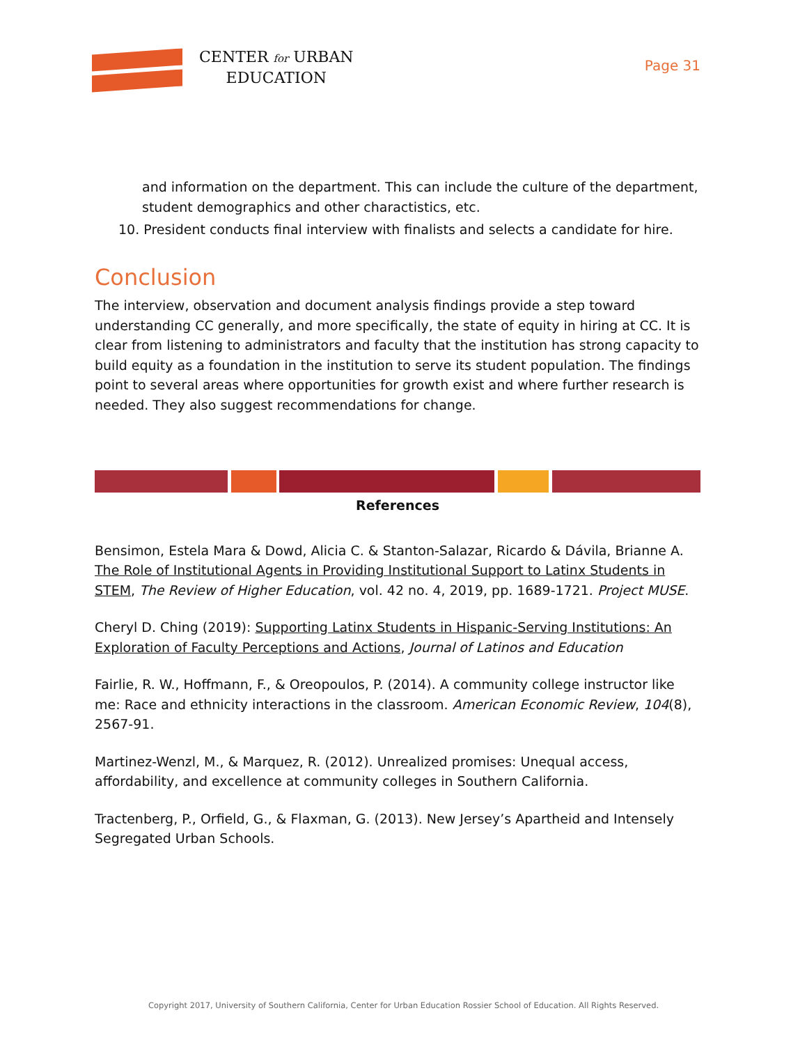CENTER for URBAN
EDUCATION
Page 31
and information on the department. This can include the culture of the department, student demographics and other charactistics, etc.
10. President conducts final interview with finalists and selects a candidate for hire.
Conclusion
The interview, observation and document analysis findings provide a step toward understanding CC generally, and more specifically, the state of equity in hiring at CC. It is clear from listening to administrators and faculty that the institution has strong capacity to build equity as a foundation in the institution to serve its student population. The findings point to several areas where opportunities for growth exist and where further research is needed. They also suggest recommendations for change.
References
Bensimon, Estela Mara & Dowd, Alicia C. & Stanton-Salazar, Ricardo & Dávila, Brianne A. The Role of Institutional Agents in Providing Institutional Support to Latinx Students in STEM, The Review of Higher Education, vol. 42 no. 4, 2019, pp. 1689-1721. Project MUSE.
Cheryl D. Ching (2019): Supporting Latinx Students in Hispanic-Serving Institutions: An Exploration of Faculty Perceptions and Actions, Journal of Latinos and Education
Fairlie, R. W., Hoffmann, F., & Oreopoulos, P. (2014). A community college instructor like me: Race and ethnicity interactions in the classroom. American Economic Review, 104(8), 2567-91.
Martinez-Wenzl, M., & Marquez, R. (2012). Unrealized promises: Unequal access, affordability, and excellence at community colleges in Southern California.
Tractenberg, P., Orfield, G., & Flaxman, G. (2013). New Jersey’s Apartheid and Intensely Segregated Urban Schools.
Copyright 2017, University of Southern California, Center for Urban Education Rossier School of Education. All Rights Reserved.